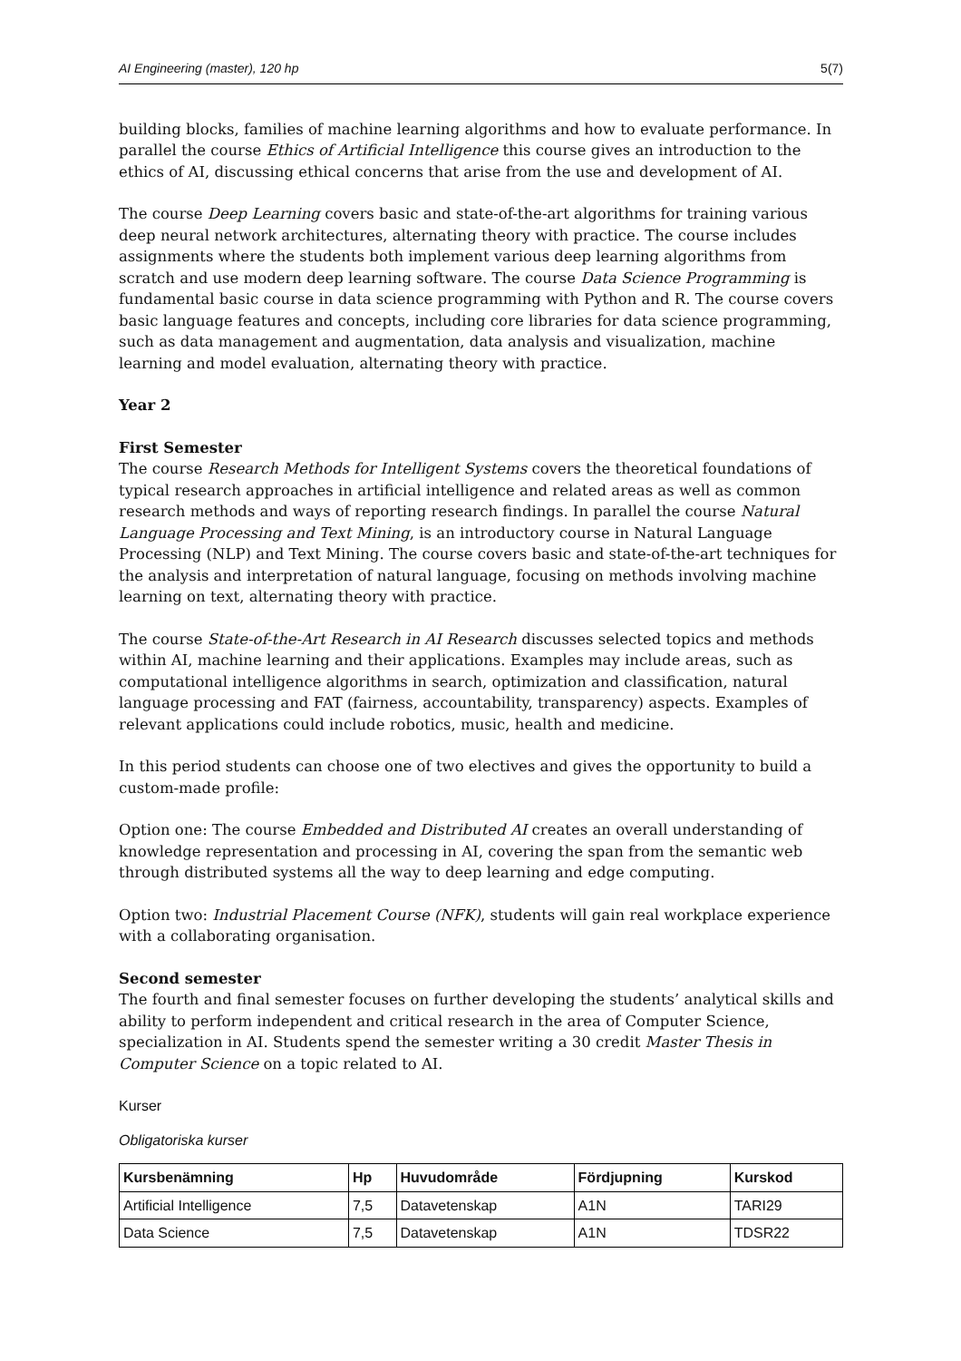AI Engineering (master), 120 hp 5(7)
building blocks, families of machine learning algorithms and how to evaluate performance. In parallel the course Ethics of Artificial Intelligence this course gives an introduction to the ethics of AI, discussing ethical concerns that arise from the use and development of AI.
The course Deep Learning covers basic and state-of-the-art algorithms for training various deep neural network architectures, alternating theory with practice. The course includes assignments where the students both implement various deep learning algorithms from scratch and use modern deep learning software. The course Data Science Programming is fundamental basic course in data science programming with Python and R. The course covers basic language features and concepts, including core libraries for data science programming, such as data management and augmentation, data analysis and visualization, machine learning and model evaluation, alternating theory with practice.
Year 2
First Semester
The course Research Methods for Intelligent Systems covers the theoretical foundations of typical research approaches in artificial intelligence and related areas as well as common research methods and ways of reporting research findings. In parallel the course Natural Language Processing and Text Mining, is an introductory course in Natural Language Processing (NLP) and Text Mining. The course covers basic and state-of-the-art techniques for the analysis and interpretation of natural language, focusing on methods involving machine learning on text, alternating theory with practice.
The course State-of-the-Art Research in AI Research discusses selected topics and methods within AI, machine learning and their applications. Examples may include areas, such as computational intelligence algorithms in search, optimization and classification, natural language processing and FAT (fairness, accountability, transparency) aspects. Examples of relevant applications could include robotics, music, health and medicine.
In this period students can choose one of two electives and gives the opportunity to build a custom-made profile:
Option one: The course Embedded and Distributed AI creates an overall understanding of knowledge representation and processing in AI, covering the span from the semantic web through distributed systems all the way to deep learning and edge computing.
Option two: Industrial Placement Course (NFK), students will gain real workplace experience with a collaborating organisation.
Second semester
The fourth and final semester focuses on further developing the students’ analytical skills and ability to perform independent and critical research in the area of Computer Science, specialization in AI. Students spend the semester writing a 30 credit Master Thesis in Computer Science on a topic related to AI.
Kurser
Obligatoriska kurser
| Kursbenämning | Hp | Huvudområde | Fördjupning | Kurskod |
| --- | --- | --- | --- | --- |
| Artificial Intelligence | 7,5 | Datavetenskap | A1N | TARI29 |
| Data Science | 7,5 | Datavetenskap | A1N | TDSR22 |